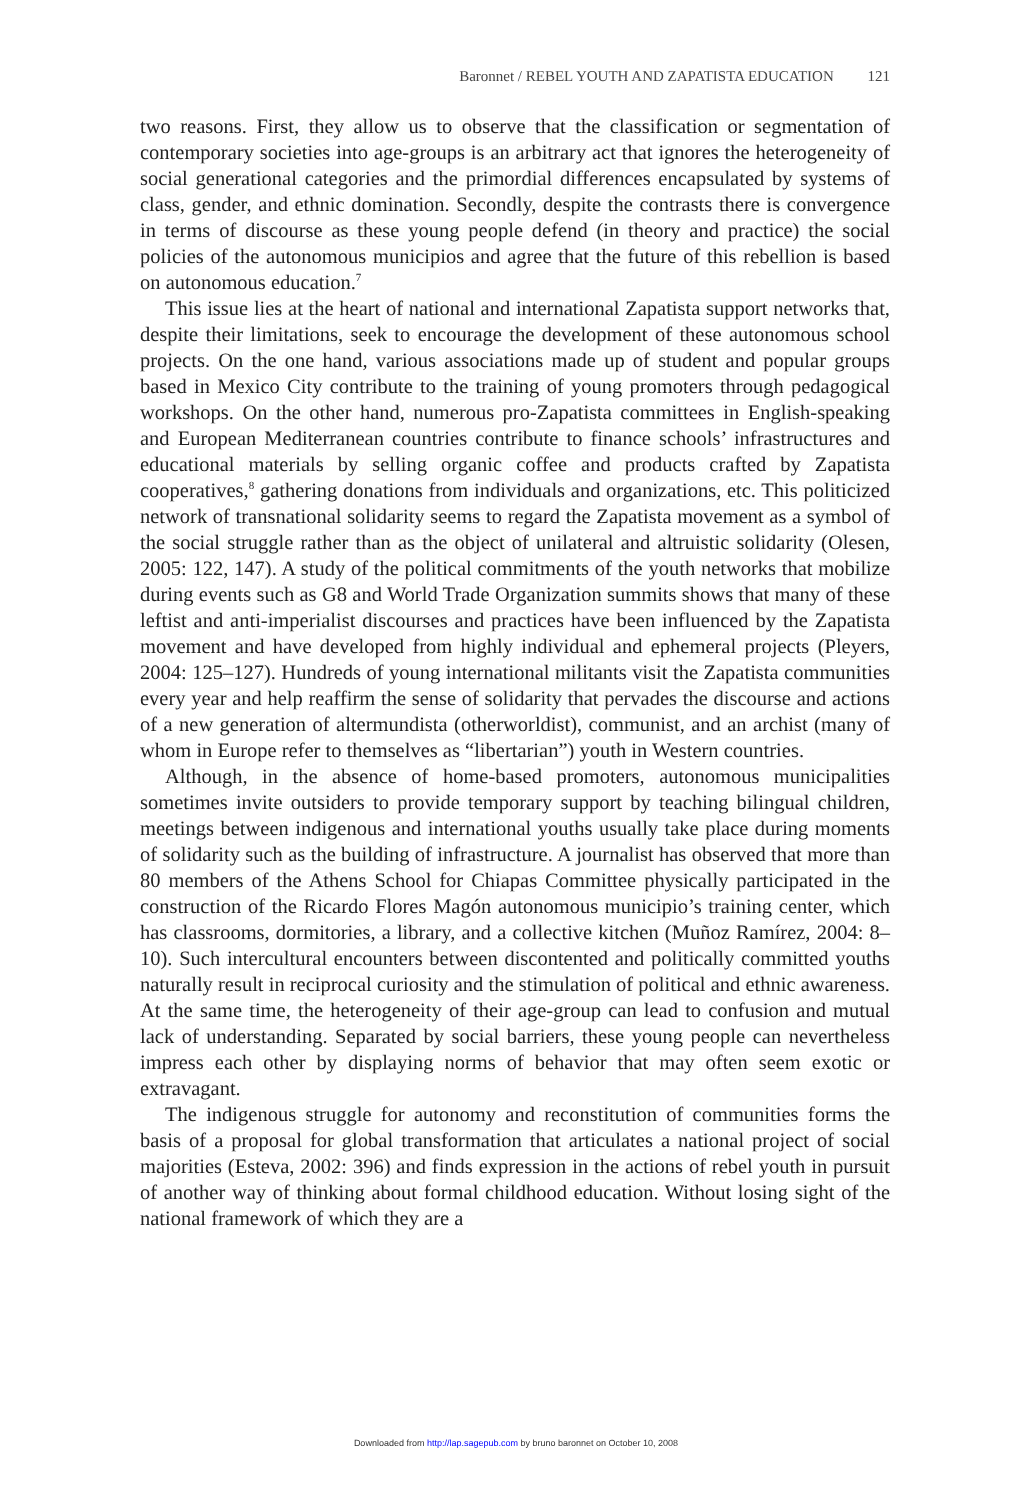Baronnet / REBEL YOUTH AND ZAPATISTA EDUCATION 121
two reasons. First, they allow us to observe that the classification or segmentation of contemporary societies into age-groups is an arbitrary act that ignores the heterogeneity of social generational categories and the primordial differences encapsulated by systems of class, gender, and ethnic domination. Secondly, despite the contrasts there is convergence in terms of discourse as these young people defend (in theory and practice) the social policies of the autonomous municipios and agree that the future of this rebellion is based on autonomous education.<sup>7</sup>
This issue lies at the heart of national and international Zapatista support networks that, despite their limitations, seek to encourage the development of these autonomous school projects. On the one hand, various associations made up of student and popular groups based in Mexico City contribute to the training of young promoters through pedagogical workshops. On the other hand, numerous pro-Zapatista committees in English-speaking and European Mediterranean countries contribute to finance schools’ infrastructures and educational materials by selling organic coffee and products crafted by Zapatista cooperatives,<sup>8</sup> gathering donations from individuals and organizations, etc. This politicized network of transnational solidarity seems to regard the Zapatista movement as a symbol of the social struggle rather than as the object of unilateral and altruistic solidarity (Olesen, 2005: 122, 147). A study of the political commitments of the youth networks that mobilize during events such as G8 and World Trade Organization summits shows that many of these leftist and anti-imperialist discourses and practices have been influenced by the Zapatista movement and have developed from highly individual and ephemeral projects (Pleyers, 2004: 125–127). Hundreds of young international militants visit the Zapatista communities every year and help reaffirm the sense of solidarity that pervades the discourse and actions of a new generation of altermundista (otherworldist), communist, and an archist (many of whom in Europe refer to themselves as “libertarian”) youth in Western countries.
Although, in the absence of home-based promoters, autonomous municipalities sometimes invite outsiders to provide temporary support by teaching bilingual children, meetings between indigenous and international youths usually take place during moments of solidarity such as the building of infrastructure. A journalist has observed that more than 80 members of the Athens School for Chiapas Committee physically participated in the construction of the Ricardo Flores Magón autonomous municipio’s training center, which has classrooms, dormitories, a library, and a collective kitchen (Muñoz Ramírez, 2004: 8–10). Such intercultural encounters between discontented and politically committed youths naturally result in reciprocal curiosity and the stimulation of political and ethnic awareness. At the same time, the heterogeneity of their age-group can lead to confusion and mutual lack of understanding. Separated by social barriers, these young people can nevertheless impress each other by displaying norms of behavior that may often seem exotic or extravagant.
The indigenous struggle for autonomy and reconstitution of communities forms the basis of a proposal for global transformation that articulates a national project of social majorities (Esteva, 2002: 396) and finds expression in the actions of rebel youth in pursuit of another way of thinking about formal childhood education. Without losing sight of the national framework of which they are a
Downloaded from http://lap.sagepub.com by bruno baronnet on October 10, 2008